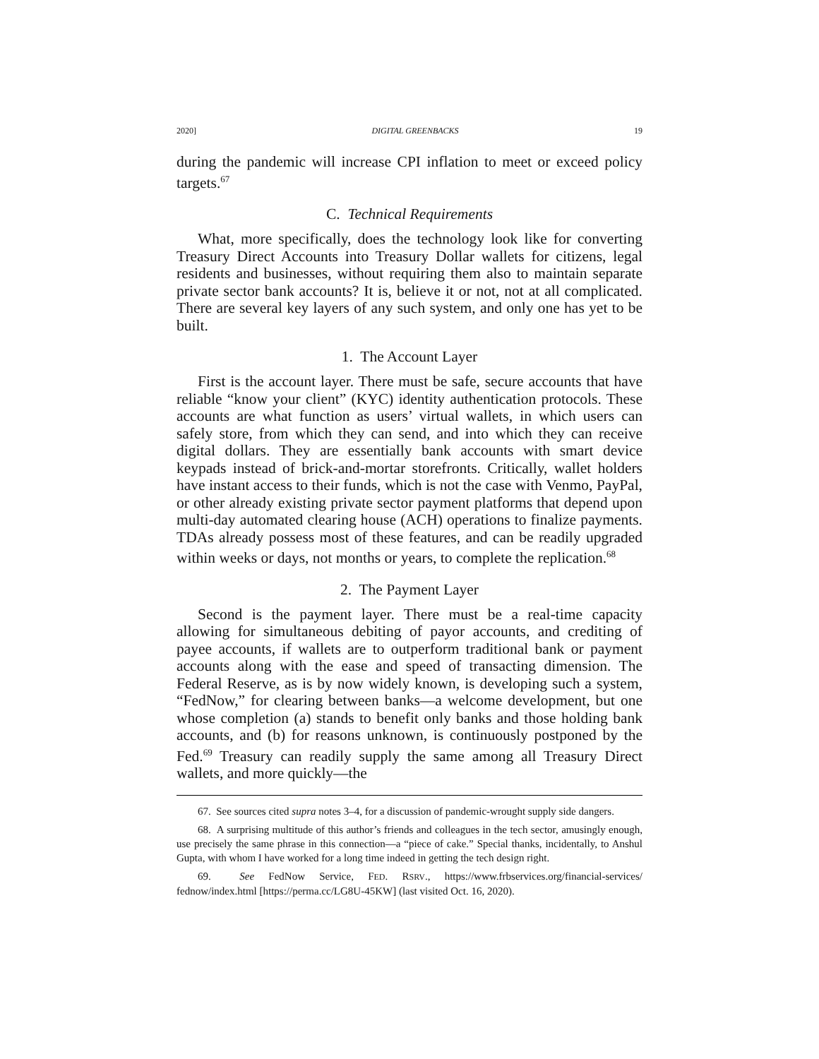2020] DIGITAL GREENBACKS 19
during the pandemic will increase CPI inflation to meet or exceed policy targets.<sup>67</sup>
C. Technical Requirements
What, more specifically, does the technology look like for converting Treasury Direct Accounts into Treasury Dollar wallets for citizens, legal residents and businesses, without requiring them also to maintain separate private sector bank accounts? It is, believe it or not, not at all complicated. There are several key layers of any such system, and only one has yet to be built.
1. The Account Layer
First is the account layer. There must be safe, secure accounts that have reliable “know your client” (KYC) identity authentication protocols. These accounts are what function as users’ virtual wallets, in which users can safely store, from which they can send, and into which they can receive digital dollars. They are essentially bank accounts with smart device keypads instead of brick-and-mortar storefronts. Critically, wallet holders have instant access to their funds, which is not the case with Venmo, PayPal, or other already existing private sector payment platforms that depend upon multi-day automated clearing house (ACH) operations to finalize payments. TDAs already possess most of these features, and can be readily upgraded within weeks or days, not months or years, to complete the replication.<sup>68</sup>
2. The Payment Layer
Second is the payment layer. There must be a real-time capacity allowing for simultaneous debiting of payor accounts, and crediting of payee accounts, if wallets are to outperform traditional bank or payment accounts along with the ease and speed of transacting dimension. The Federal Reserve, as is by now widely known, is developing such a system, “FedNow,” for clearing between banks—a welcome development, but one whose completion (a) stands to benefit only banks and those holding bank accounts, and (b) for reasons unknown, is continuously postponed by the Fed.<sup>69</sup> Treasury can readily supply the same among all Treasury Direct wallets, and more quickly—the
67. See sources cited supra notes 3–4, for a discussion of pandemic-wrought supply side dangers.
68. A surprising multitude of this author’s friends and colleagues in the tech sector, amusingly enough, use precisely the same phrase in this connection—a “piece of cake.” Special thanks, incidentally, to Anshul Gupta, with whom I have worked for a long time indeed in getting the tech design right.
69. See FedNow Service, FED. RSRV., https://www.frbservices.org/financial-services/ fednow/index.html [https://perma.cc/LG8U-45KW] (last visited Oct. 16, 2020).